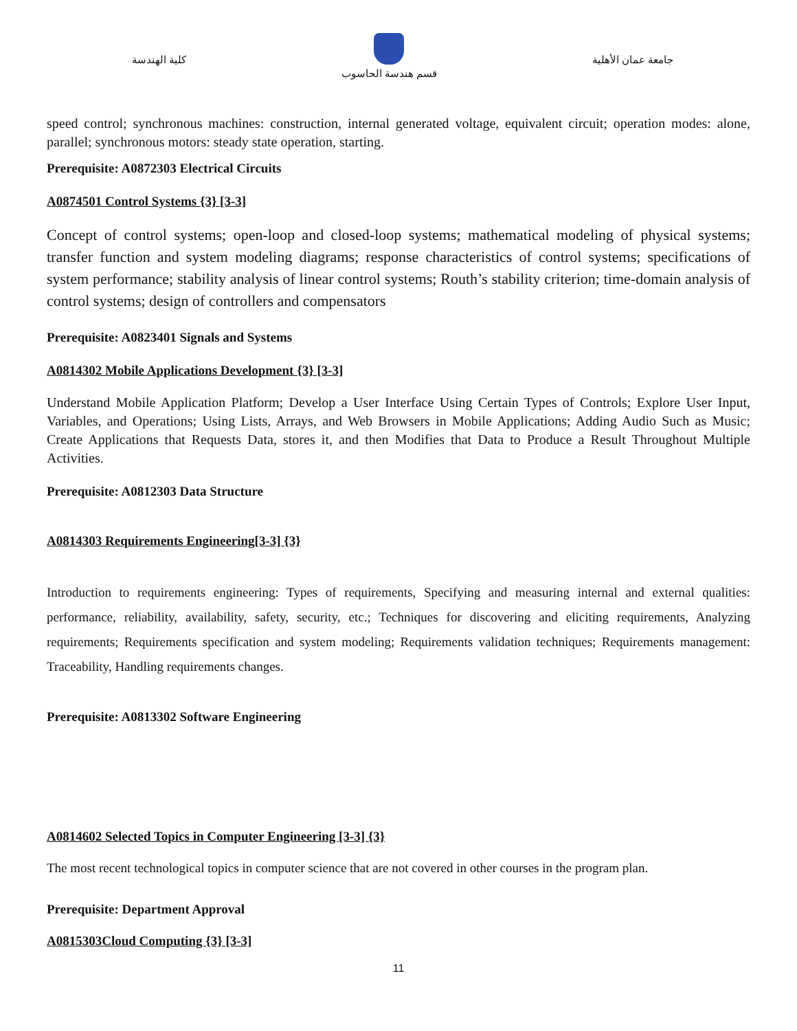كلية الهندسة
قسم هندسة الحاسوب
جامعة عمان الأهلية
speed control; synchronous machines: construction, internal generated voltage, equivalent circuit; operation modes: alone, parallel; synchronous motors: steady state operation, starting.
Prerequisite: A0872303 Electrical Circuits
A0874501 Control Systems {3} [3-3]
Concept of control systems; open-loop and closed-loop systems; mathematical modeling of physical systems; transfer function and system modeling diagrams; response characteristics of control systems; specifications of system performance; stability analysis of linear control systems; Routh’s stability criterion; time-domain analysis of control systems; design of controllers and compensators
Prerequisite: A0823401 Signals and Systems
A0814302 Mobile Applications Development {3} [3-3]
Understand Mobile Application Platform; Develop a User Interface Using Certain Types of Controls; Explore User Input, Variables, and Operations; Using Lists, Arrays, and Web Browsers in Mobile Applications; Adding Audio Such as Music; Create Applications that Requests Data, stores it, and then Modifies that Data to Produce a Result Throughout Multiple Activities.
Prerequisite: A0812303 Data Structure
A0814303 Requirements Engineering[3-3] {3}
Introduction to requirements engineering: Types of requirements, Specifying and measuring internal and external qualities: performance, reliability, availability, safety, security, etc.; Techniques for discovering and eliciting requirements, Analyzing requirements; Requirements specification and system modeling; Requirements validation techniques; Requirements management: Traceability, Handling requirements changes.
Prerequisite: A0813302 Software Engineering
A0814602 Selected Topics in Computer Engineering [3-3] {3}
The most recent technological topics in computer science that are not covered in other courses in the program plan.
Prerequisite: Department Approval
A0815303Cloud Computing {3} [3-3]
11